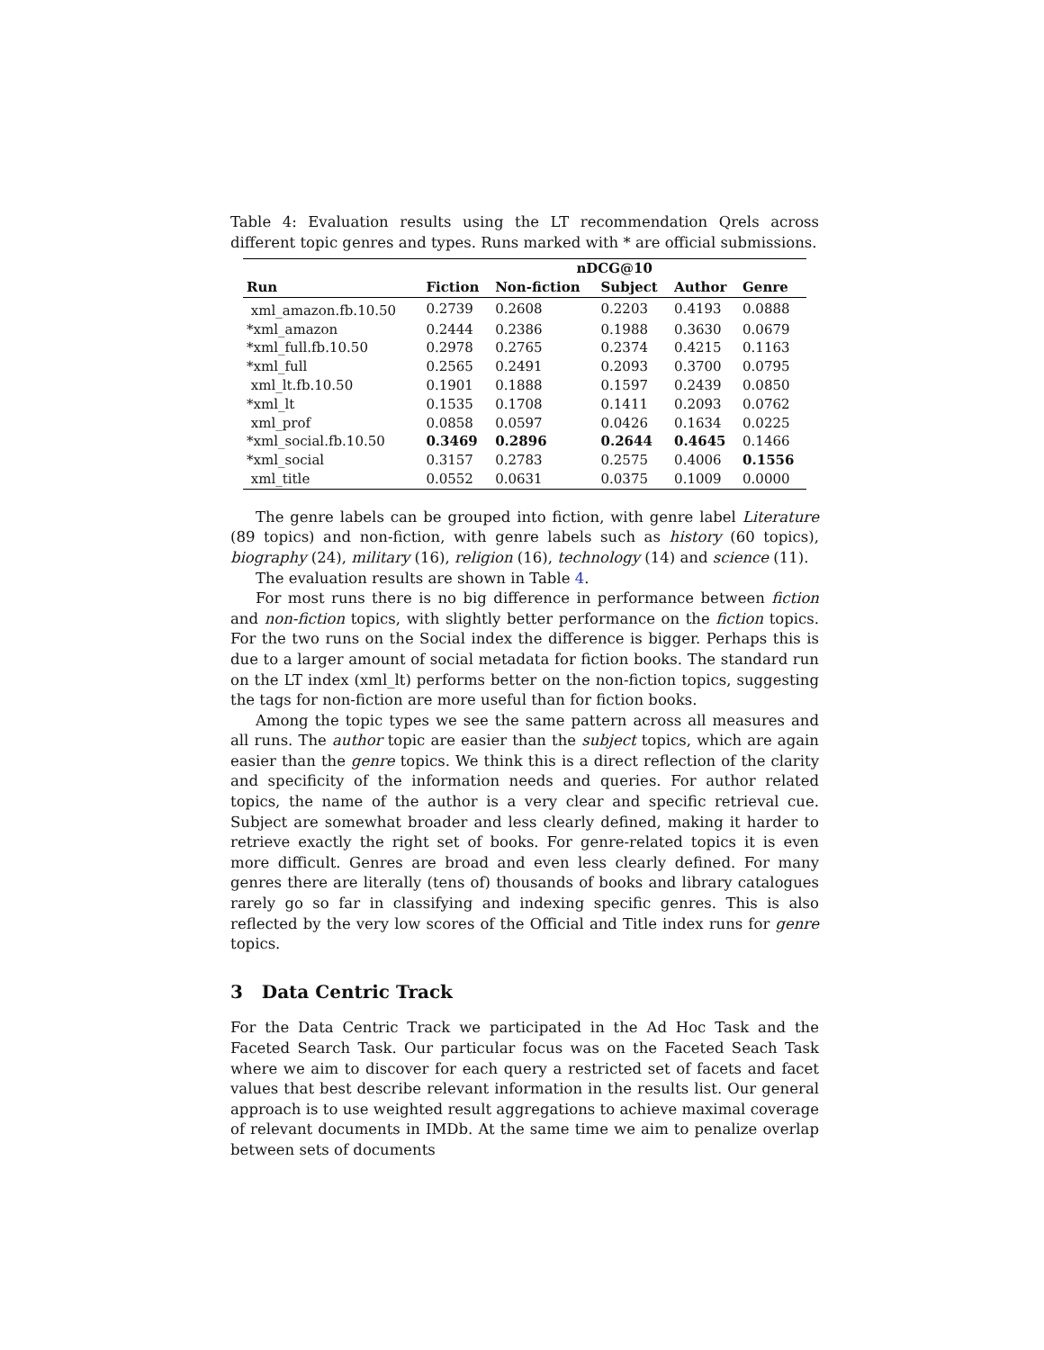Table 4: Evaluation results using the LT recommendation Qrels across different topic genres and types. Runs marked with * are official submissions.
| | nDCG@10 | | | | |
| --- | --- | --- | --- | --- | --- |
| Run | Fiction | Non-fiction | Subject | Author | Genre |
| xml_amazon.fb.10.50 | 0.2739 | 0.2608 | 0.2203 | 0.4193 | 0.0888 |
| *xml_amazon | 0.2444 | 0.2386 | 0.1988 | 0.3630 | 0.0679 |
| *xml_full.fb.10.50 | 0.2978 | 0.2765 | 0.2374 | 0.4215 | 0.1163 |
| *xml_full | 0.2565 | 0.2491 | 0.2093 | 0.3700 | 0.0795 |
| xml_lt.fb.10.50 | 0.1901 | 0.1888 | 0.1597 | 0.2439 | 0.0850 |
| *xml_lt | 0.1535 | 0.1708 | 0.1411 | 0.2093 | 0.0762 |
| xml_prof | 0.0858 | 0.0597 | 0.0426 | 0.1634 | 0.0225 |
| *xml_social.fb.10.50 | 0.3469 | 0.2896 | 0.2644 | 0.4645 | 0.1466 |
| *xml_social | 0.3157 | 0.2783 | 0.2575 | 0.4006 | 0.1556 |
| xml_title | 0.0552 | 0.0631 | 0.0375 | 0.1009 | 0.0000 |
The genre labels can be grouped into fiction, with genre label Literature (89 topics) and non-fiction, with genre labels such as history (60 topics), biography (24), military (16), religion (16), technology (14) and science (11).
The evaluation results are shown in Table 4.
For most runs there is no big difference in performance between fiction and non-fiction topics, with slightly better performance on the fiction topics. For the two runs on the Social index the difference is bigger. Perhaps this is due to a larger amount of social metadata for fiction books. The standard run on the LT index (xml_lt) performs better on the non-fiction topics, suggesting the tags for non-fiction are more useful than for fiction books.
Among the topic types we see the same pattern across all measures and all runs. The author topic are easier than the subject topics, which are again easier than the genre topics. We think this is a direct reflection of the clarity and specificity of the information needs and queries. For author related topics, the name of the author is a very clear and specific retrieval cue. Subject are somewhat broader and less clearly defined, making it harder to retrieve exactly the right set of books. For genre-related topics it is even more difficult. Genres are broad and even less clearly defined. For many genres there are literally (tens of) thousands of books and library catalogues rarely go so far in classifying and indexing specific genres. This is also reflected by the very low scores of the Official and Title index runs for genre topics.
3 Data Centric Track
For the Data Centric Track we participated in the Ad Hoc Task and the Faceted Search Task. Our particular focus was on the Faceted Seach Task where we aim to discover for each query a restricted set of facets and facet values that best describe relevant information in the results list. Our general approach is to use weighted result aggregations to achieve maximal coverage of relevant documents in IMDb. At the same time we aim to penalize overlap between sets of documents